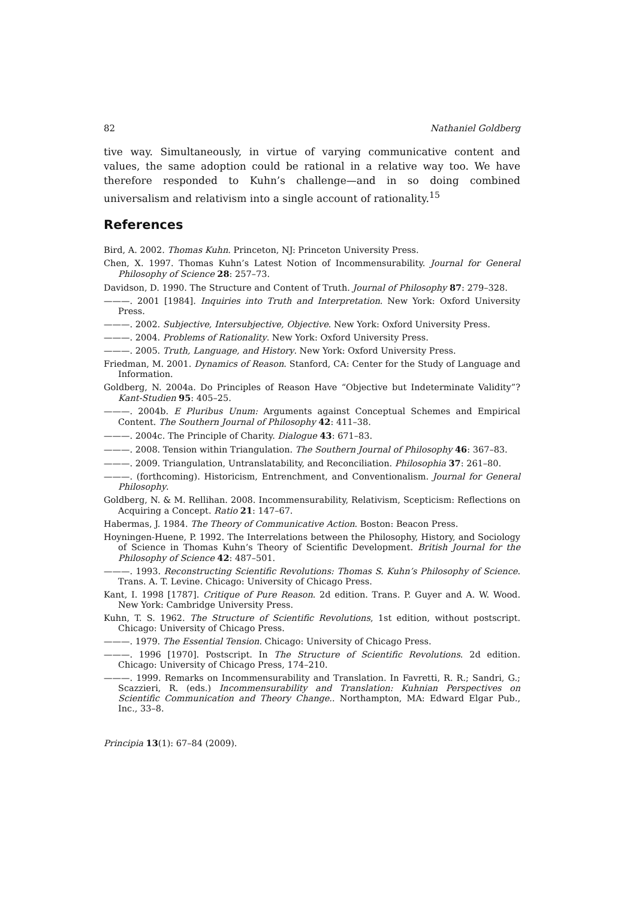82 Nathaniel Goldberg
tive way. Simultaneously, in virtue of varying communicative content and values, the same adoption could be rational in a relative way too. We have therefore responded to Kuhn’s challenge—and in so doing combined universalism and relativism into a single account of rationality.<sup>15</sup>
References
Bird, A. 2002. Thomas Kuhn. Princeton, NJ: Princeton University Press.
Chen, X. 1997. Thomas Kuhn’s Latest Notion of Incommensurability. Journal for General Philosophy of Science 28: 257–73.
Davidson, D. 1990. The Structure and Content of Truth. Journal of Philosophy 87: 279–328.
———. 2001 [1984]. Inquiries into Truth and Interpretation. New York: Oxford University Press.
———. 2002. Subjective, Intersubjective, Objective. New York: Oxford University Press.
———. 2004. Problems of Rationality. New York: Oxford University Press.
———. 2005. Truth, Language, and History. New York: Oxford University Press.
Friedman, M. 2001. Dynamics of Reason. Stanford, CA: Center for the Study of Language and Information.
Goldberg, N. 2004a. Do Principles of Reason Have “Objective but Indeterminate Validity”? Kant-Studien 95: 405–25.
———. 2004b. E Pluribus Unum: Arguments against Conceptual Schemes and Empirical Content. The Southern Journal of Philosophy 42: 411–38.
———. 2004c. The Principle of Charity. Dialogue 43: 671–83.
———. 2008. Tension within Triangulation. The Southern Journal of Philosophy 46: 367–83.
———. 2009. Triangulation, Untranslatability, and Reconciliation. Philosophia 37: 261–80.
———. (forthcoming). Historicism, Entrenchment, and Conventionalism. Journal for General Philosophy.
Goldberg, N. & M. Rellihan. 2008. Incommensurability, Relativism, Scepticism: Reflections on Acquiring a Concept. Ratio 21: 147–67.
Habermas, J. 1984. The Theory of Communicative Action. Boston: Beacon Press.
Hoyningen-Huene, P. 1992. The Interrelations between the Philosophy, History, and Sociology of Science in Thomas Kuhn’s Theory of Scientific Development. British Journal for the Philosophy of Science 42: 487–501.
———. 1993. Reconstructing Scientific Revolutions: Thomas S. Kuhn’s Philosophy of Science. Trans. A. T. Levine. Chicago: University of Chicago Press.
Kant, I. 1998 [1787]. Critique of Pure Reason. 2d edition. Trans. P. Guyer and A. W. Wood. New York: Cambridge University Press.
Kuhn, T. S. 1962. The Structure of Scientific Revolutions, 1st edition, without postscript. Chicago: University of Chicago Press.
———. 1979. The Essential Tension. Chicago: University of Chicago Press.
———. 1996 [1970]. Postscript. In The Structure of Scientific Revolutions. 2d edition. Chicago: University of Chicago Press, 174–210.
———. 1999. Remarks on Incommensurability and Translation. In Favretti, R. R.; Sandri, G.; Scazzieri, R. (eds.) Incommensurability and Translation: Kuhnian Perspectives on Scientific Communication and Theory Change.. Northampton, MA: Edward Elgar Pub., Inc., 33–8.
Principia 13(1): 67–84 (2009).